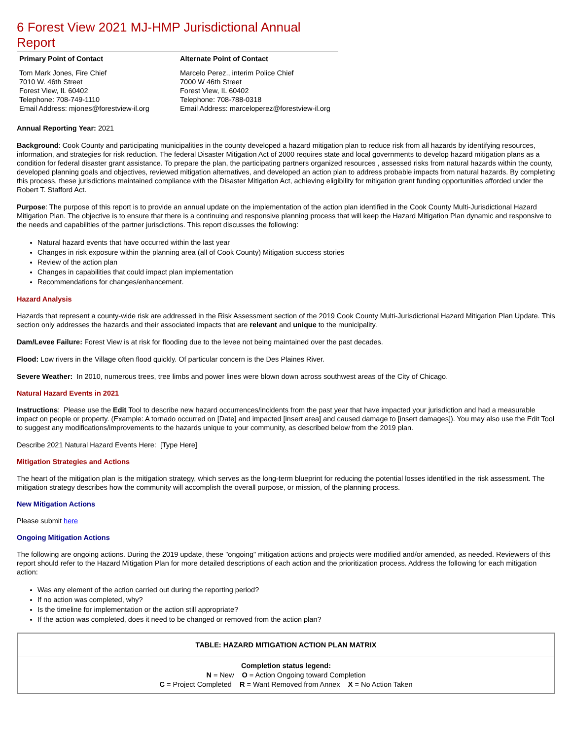6 Forest View 2021 MJ-HMP Jurisdictional Annual Report
Primary Point of Contact
Tom Mark Jones, Fire Chief
7010 W. 46th Street
Forest View, IL 60402
Telephone: 708-749-1110
Email Address: mjones@forestview-il.org
Alternate Point of Contact
Marcelo Perez., interim Police Chief
7000 W 46th Street
Forest View, IL 60402
Telephone: 708-788-0318
Email Address: marceloperez@forestview-il.org
Annual Reporting Year: 2021
Background: Cook County and participating municipalities in the county developed a hazard mitigation plan to reduce risk from all hazards by identifying resources, information, and strategies for risk reduction. The federal Disaster Mitigation Act of 2000 requires state and local governments to develop hazard mitigation plans as a condition for federal disaster grant assistance. To prepare the plan, the participating partners organized resources , assessed risks from natural hazards within the county, developed planning goals and objectives, reviewed mitigation alternatives, and developed an action plan to address probable impacts from natural hazards. By completing this process, these jurisdictions maintained compliance with the Disaster Mitigation Act, achieving eligibility for mitigation grant funding opportunities afforded under the Robert T. Stafford Act.
Purpose: The purpose of this report is to provide an annual update on the implementation of the action plan identified in the Cook County Multi-Jurisdictional Hazard Mitigation Plan. The objective is to ensure that there is a continuing and responsive planning process that will keep the Hazard Mitigation Plan dynamic and responsive to the needs and capabilities of the partner jurisdictions. This report discusses the following:
Natural hazard events that have occurred within the last year
Changes in risk exposure within the planning area (all of Cook County) Mitigation success stories
Review of the action plan
Changes in capabilities that could impact plan implementation
Recommendations for changes/enhancement.
Hazard Analysis
Hazards that represent a county-wide risk are addressed in the Risk Assessment section of the 2019 Cook County Multi-Jurisdictional Hazard Mitigation Plan Update. This section only addresses the hazards and their associated impacts that are relevant and unique to the municipality.
Dam/Levee Failure: Forest View is at risk for flooding due to the levee not being maintained over the past decades.
Flood: Low rivers in the Village often flood quickly. Of particular concern is the Des Plaines River.
Severe Weather: In 2010, numerous trees, tree limbs and power lines were blown down across southwest areas of the City of Chicago.
Natural Hazard Events in 2021
Instructions: Please use the Edit Tool to describe new hazard occurrences/incidents from the past year that have impacted your jurisdiction and had a measurable impact on people or property. (Example: A tornado occurred on [Date] and impacted [insert area] and caused damage to [insert damages]). You may also use the Edit Tool to suggest any modifications/improvements to the hazards unique to your community, as described below from the 2019 plan.
Describe 2021 Natural Hazard Events Here: [Type Here]
Mitigation Strategies and Actions
The heart of the mitigation plan is the mitigation strategy, which serves as the long-term blueprint for reducing the potential losses identified in the risk assessment. The mitigation strategy describes how the community will accomplish the overall purpose, or mission, of the planning process.
New Mitigation Actions
Please submit here
Ongoing Mitigation Actions
The following are ongoing actions. During the 2019 update, these "ongoing" mitigation actions and projects were modified and/or amended, as needed. Reviewers of this report should refer to the Hazard Mitigation Plan for more detailed descriptions of each action and the prioritization process. Address the following for each mitigation action:
Was any element of the action carried out during the reporting period?
If no action was completed, why?
Is the timeline for implementation or the action still appropriate?
If the action was completed, does it need to be changed or removed from the action plan?
| TABLE: HAZARD MITIGATION ACTION PLAN MATRIX |
| Completion status legend: N = New O = Action Ongoing toward Completion C = Project Completed R = Want Removed from Annex X = No Action Taken |